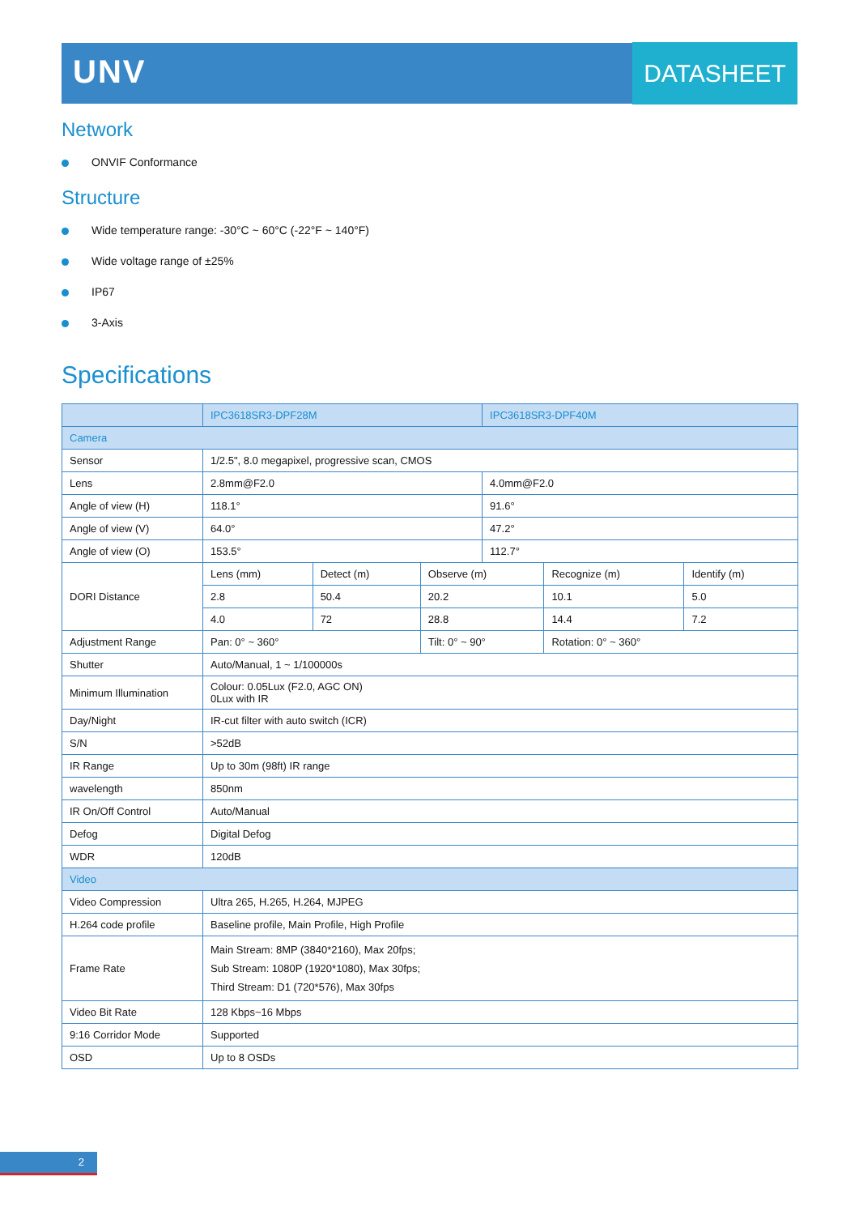UNV DATASHEET
Network
ONVIF Conformance
Structure
Wide temperature range: -30°C ~ 60°C (-22°F ~ 140°F)
Wide voltage range of ±25%
IP67
3-Axis
Specifications
| | IPC3618SR3-DPF28M | | | IPC3618SR3-DPF40M | | |
| --- | --- | --- | --- | --- | --- | --- |
| Camera | | | | | | |
| Sensor | 1/2.5", 8.0 megapixel, progressive scan, CMOS | | | | | |
| Lens | 2.8mm@F2.0 | | | 4.0mm@F2.0 | | |
| Angle of view (H) | 118.1° | | | 91.6° | | |
| Angle of view (V) | 64.0° | | | 47.2° | | |
| Angle of view (O) | 153.5° | | | 112.7° | | |
| DORI Distance | Lens (mm) | Detect (m) | Observe (m) | | Recognize (m) | Identify (m) |
| | 2.8 | 50.4 | 20.2 | | 10.1 | 5.0 |
| | 4.0 | 72 | 28.8 | | 14.4 | 7.2 |
| Adjustment Range | Pan: 0° ~ 360° | | Tilt: 0° ~ 90° | | Rotation: 0° ~ 360° | |
| Shutter | Auto/Manual, 1 ~ 1/100000s | | | | | |
| Minimum Illumination | Colour: 0.05Lux (F2.0, AGC ON) 0Lux with IR | | | | | |
| Day/Night | IR-cut filter with auto switch (ICR) | | | | | |
| S/N | >52dB | | | | | |
| IR Range | Up to 30m (98ft) IR range | | | | | |
| wavelength | 850nm | | | | | |
| IR On/Off Control | Auto/Manual | | | | | |
| Defog | Digital Defog | | | | | |
| WDR | 120dB | | | | | |
| Video | | | | | | |
| Video Compression | Ultra 265, H.265, H.264, MJPEG | | | | | |
| H.264 code profile | Baseline profile, Main Profile, High Profile | | | | | |
| Frame Rate | Main Stream: 8MP (3840*2160), Max 20fps; Sub Stream: 1080P (1920*1080), Max 30fps; Third Stream: D1 (720*576), Max 30fps | | | | | |
| Video Bit Rate | 128 Kbps~16 Mbps | | | | | |
| 9:16 Corridor Mode | Supported | | | | | |
| OSD | Up to 8 OSDs | | | | | |
2